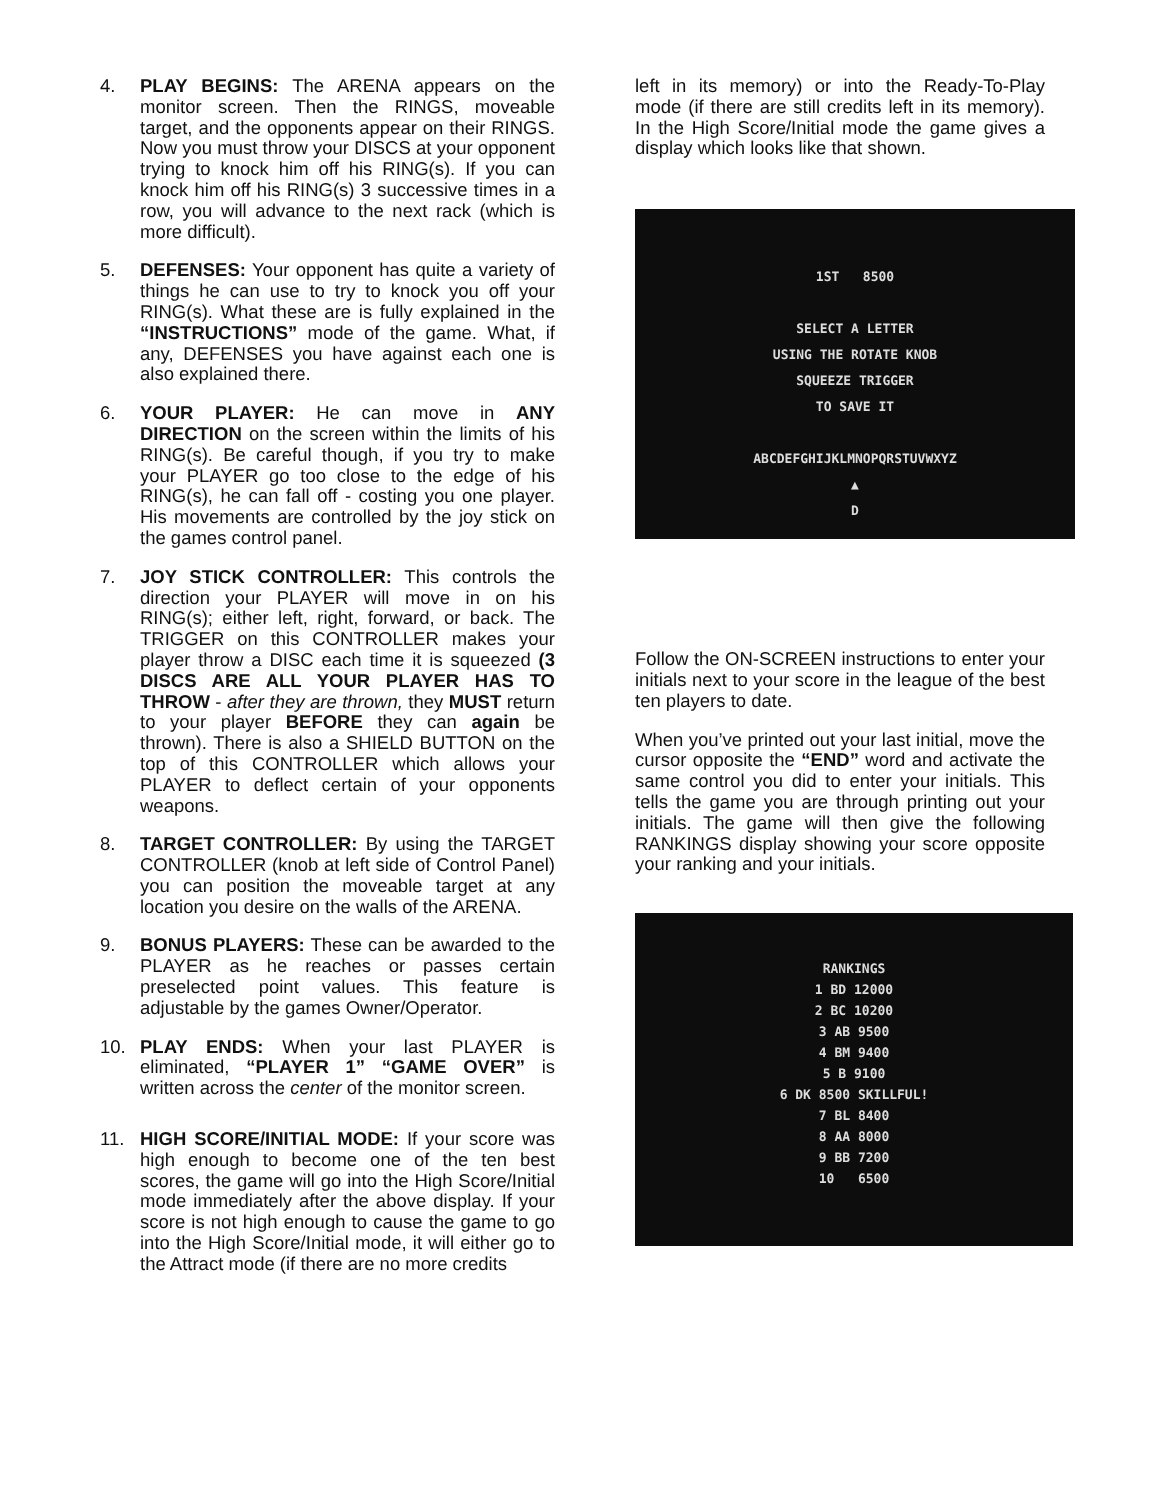4. PLAY BEGINS: The ARENA appears on the monitor screen. Then the RINGS, moveable target, and the opponents appear on their RINGS. Now you must throw your DISCS at your opponent trying to knock him off his RING(s). If you can knock him off his RING(s) 3 successive times in a row, you will advance to the next rack (which is more difficult).
5. DEFENSES: Your opponent has quite a variety of things he can use to try to knock you off your RING(s). What these are is fully explained in the “INSTRUCTIONS” mode of the game. What, if any, DEFENSES you have against each one is also explained there.
6. YOUR PLAYER: He can move in ANY DIRECTION on the screen within the limits of his RING(s). Be careful though, if you try to make your PLAYER go too close to the edge of his RING(s), he can fall off - costing you one player. His movements are controlled by the joy stick on the games control panel.
7. JOY STICK CONTROLLER: This controls the direction your PLAYER will move in on his RING(s); either left, right, forward, or back. The TRIGGER on this CONTROLLER makes your player throw a DISC each time it is squeezed (3 DISCS ARE ALL YOUR PLAYER HAS TO THROW - after they are thrown, they MUST return to your player BEFORE they can again be thrown). There is also a SHIELD BUTTON on the top of this CONTROLLER which allows your PLAYER to deflect certain of your opponents weapons.
8. TARGET CONTROLLER: By using the TARGET CONTROLLER (knob at left side of Control Panel) you can position the moveable target at any location you desire on the walls of the ARENA.
9. BONUS PLAYERS: These can be awarded to the PLAYER as he reaches or passes certain preselected point values. This feature is adjustable by the games Owner/Operator.
10. PLAY ENDS: When your last PLAYER is eliminated, “PLAYER 1” “GAME OVER” is written across the center of the monitor screen.
11. HIGH SCORE/INITIAL MODE: If your score was high enough to become one of the ten best scores, the game will go into the High Score/Initial mode immediately after the above display. If your score is not high enough to cause the game to go into the High Score/Initial mode, it will either go to the Attract mode (if there are no more credits
left in its memory) or into the Ready-To-Play mode (if there are still credits left in its memory). In the High Score/Initial mode the game gives a display which looks like that shown.
1ST 8500
SELECT A LETTER
USING THE ROTATE KNOB
SQUEEZE TRIGGER
TO SAVE IT
ABCDEFGHIJKLMNOPQRSTUVWXYZ
▲
D
Follow the ON-SCREEN instructions to enter your initials next to your score in the league of the best ten players to date.
When you’ve printed out your last initial, move the cursor opposite the “END” word and activate the same control you did to enter your initials. This tells the game you are through printing out your initials. The game will then give the following RANKINGS display showing your score opposite your ranking and your initials.
RANKINGS
1 BD 12000
2 BC 10200
3 AB 9500
4 BM 9400
5 B 9100
6 DK 8500 SKILLFUL!
7 BL 8400
8 AA 8000
9 BB 7200
10 6500